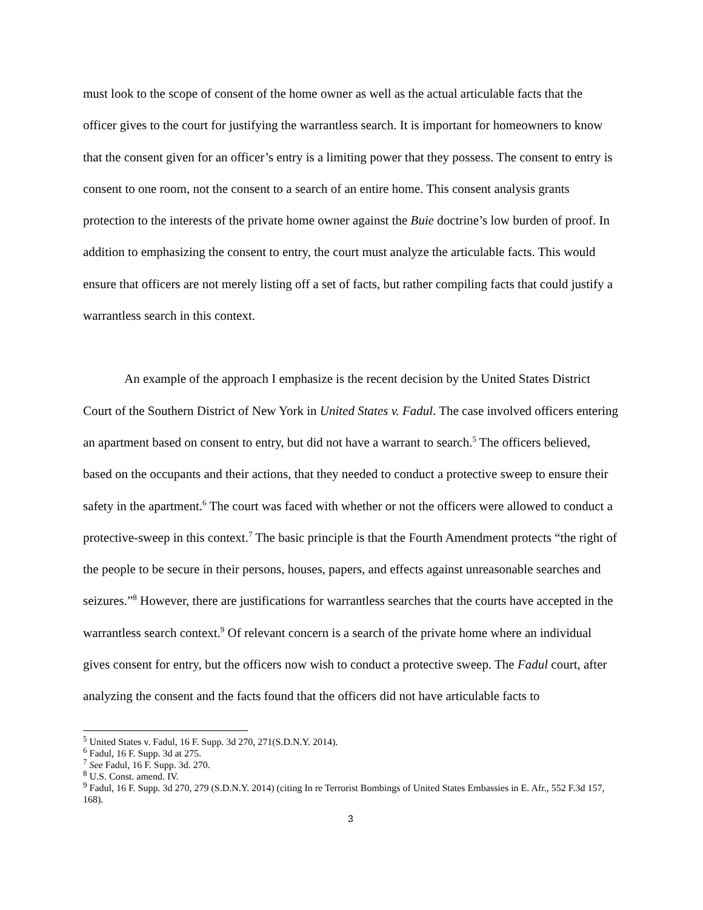must look to the scope of consent of the home owner as well as the actual articulable facts that the officer gives to the court for justifying the warrantless search. It is important for homeowners to know that the consent given for an officer’s entry is a limiting power that they possess. The consent to entry is consent to one room, not the consent to a search of an entire home. This consent analysis grants protection to the interests of the private home owner against the Buie doctrine’s low burden of proof. In addition to emphasizing the consent to entry, the court must analyze the articulable facts. This would ensure that officers are not merely listing off a set of facts, but rather compiling facts that could justify a warrantless search in this context.
An example of the approach I emphasize is the recent decision by the United States District Court of the Southern District of New York in United States v. Fadul. The case involved officers entering an apartment based on consent to entry, but did not have a warrant to search.<sup>5</sup> The officers believed, based on the occupants and their actions, that they needed to conduct a protective sweep to ensure their safety in the apartment.<sup>6</sup> The court was faced with whether or not the officers were allowed to conduct a protective-sweep in this context.<sup>7</sup> The basic principle is that the Fourth Amendment protects “the right of the people to be secure in their persons, houses, papers, and effects against unreasonable searches and seizures.”<sup>8</sup> However, there are justifications for warrantless searches that the courts have accepted in the warrantless search context.<sup>9</sup> Of relevant concern is a search of the private home where an individual gives consent for entry, but the officers now wish to conduct a protective sweep. The Fadul court, after analyzing the consent and the facts found that the officers did not have articulable facts to
<sup>5</sup> United States v. Fadul, 16 F. Supp. 3d 270, 271(S.D.N.Y. 2014).
<sup>6</sup> Fadul, 16 F. Supp. 3d at 275.
<sup>7</sup> See Fadul, 16 F. Supp. 3d. 270.
<sup>8</sup> U.S. Const. amend. IV.
<sup>9</sup> Fadul, 16 F. Supp. 3d 270, 279 (S.D.N.Y. 2014) (citing In re Terrorist Bombings of United States Embassies in E. Afr., 552 F.3d 157, 168).
3